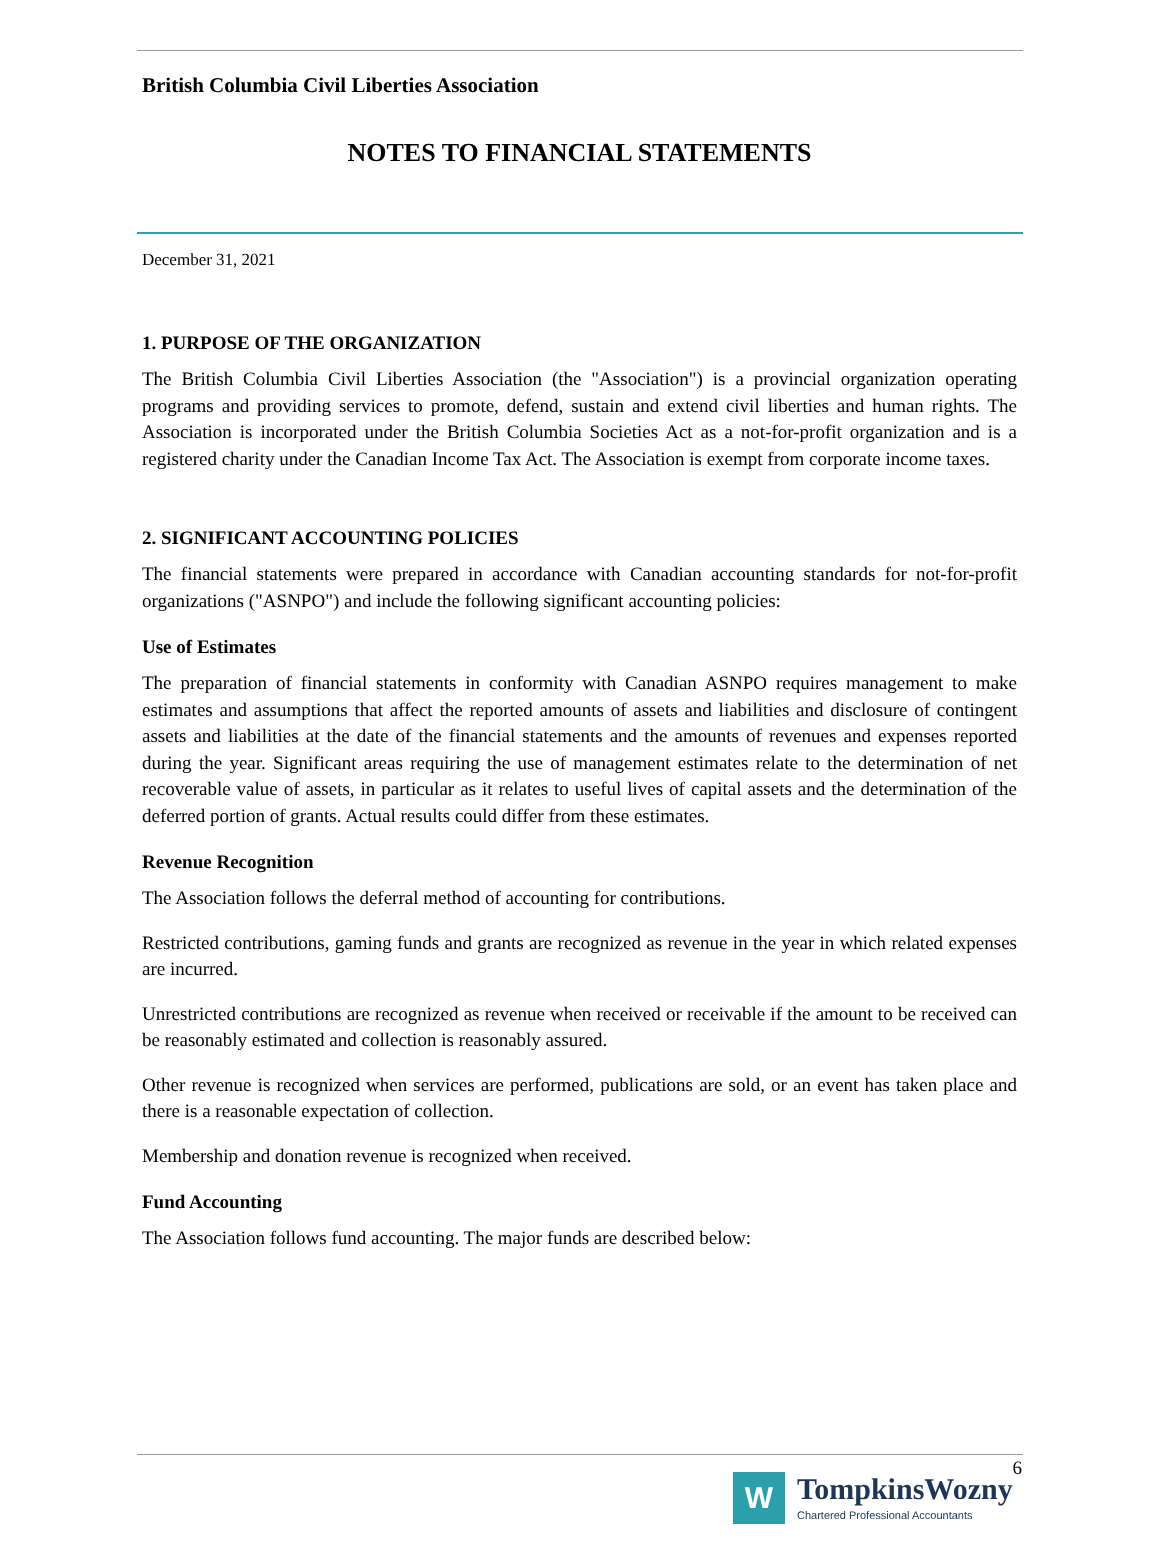British Columbia Civil Liberties Association
NOTES TO FINANCIAL STATEMENTS
December 31, 2021
1. PURPOSE OF THE ORGANIZATION
The British Columbia Civil Liberties Association (the "Association") is a provincial organization operating programs and providing services to promote, defend, sustain and extend civil liberties and human rights. The Association is incorporated under the British Columbia Societies Act as a not-for-profit organization and is a registered charity under the Canadian Income Tax Act. The Association is exempt from corporate income taxes.
2. SIGNIFICANT ACCOUNTING POLICIES
The financial statements were prepared in accordance with Canadian accounting standards for not-for-profit organizations ("ASNPO") and include the following significant accounting policies:
Use of Estimates
The preparation of financial statements in conformity with Canadian ASNPO requires management to make estimates and assumptions that affect the reported amounts of assets and liabilities and disclosure of contingent assets and liabilities at the date of the financial statements and the amounts of revenues and expenses reported during the year. Significant areas requiring the use of management estimates relate to the determination of net recoverable value of assets, in particular as it relates to useful lives of capital assets and the determination of the deferred portion of grants. Actual results could differ from these estimates.
Revenue Recognition
The Association follows the deferral method of accounting for contributions.
Restricted contributions, gaming funds and grants are recognized as revenue in the year in which related expenses are incurred.
Unrestricted contributions are recognized as revenue when received or receivable if the amount to be received can be reasonably estimated and collection is reasonably assured.
Other revenue is recognized when services are performed, publications are sold, or an event has taken place and there is a reasonable expectation of collection.
Membership and donation revenue is recognized when received.
Fund Accounting
The Association follows fund accounting. The major funds are described below:
6
W
TompkinsWozny
Chartered Professional Accountants